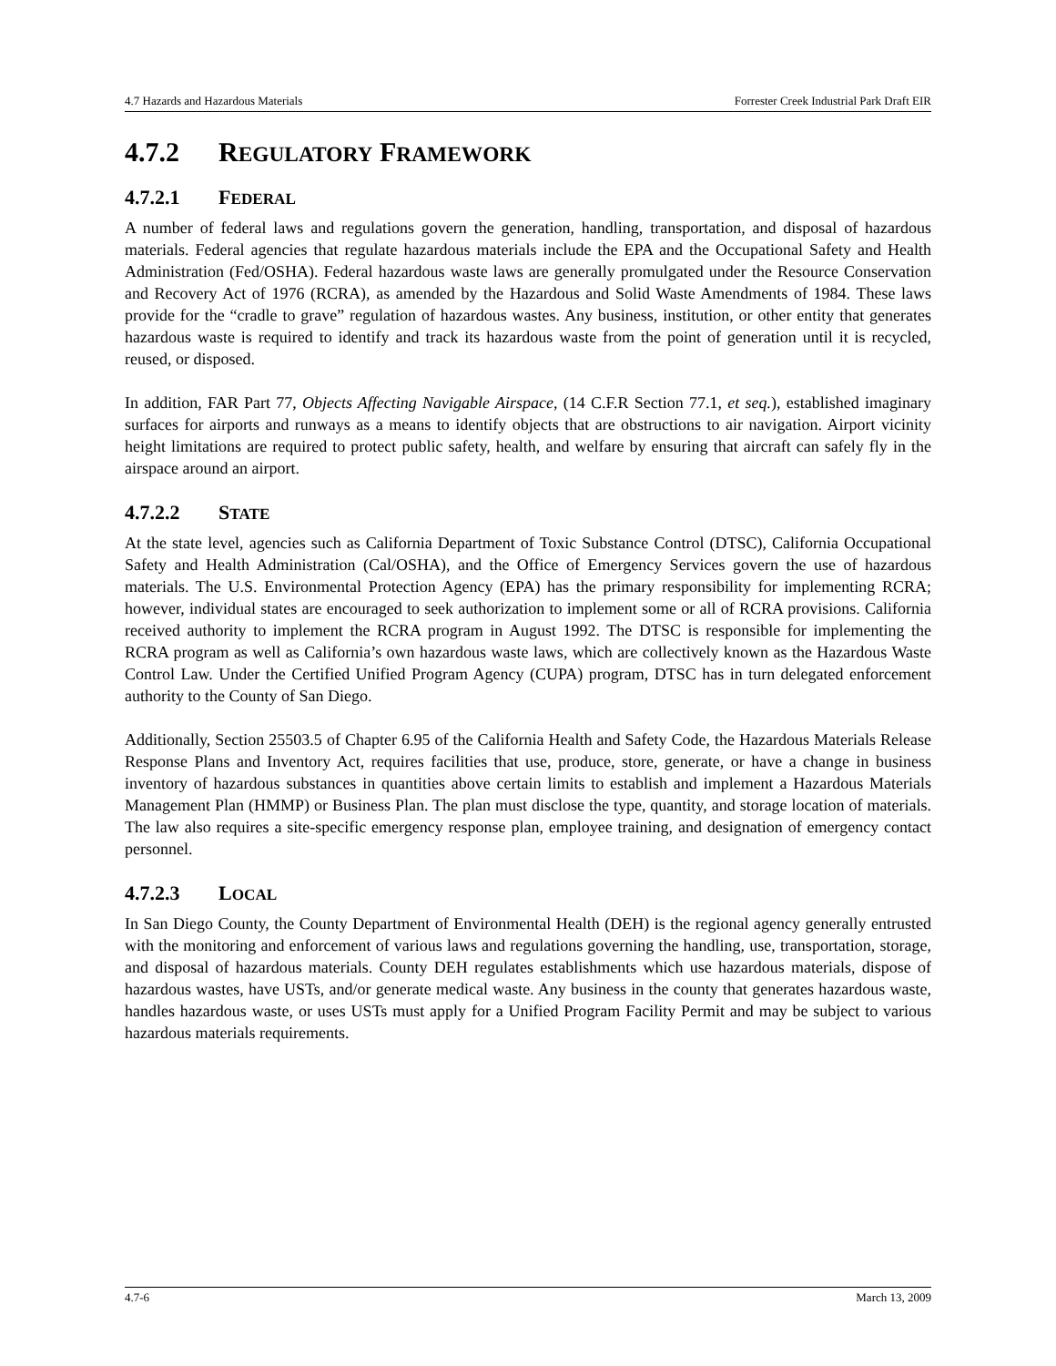4.7 Hazards and Hazardous Materials Forrester Creek Industrial Park Draft EIR
4.7.2 REGULATORY FRAMEWORK
4.7.2.1 FEDERAL
A number of federal laws and regulations govern the generation, handling, transportation, and disposal of hazardous materials. Federal agencies that regulate hazardous materials include the EPA and the Occupational Safety and Health Administration (Fed/OSHA). Federal hazardous waste laws are generally promulgated under the Resource Conservation and Recovery Act of 1976 (RCRA), as amended by the Hazardous and Solid Waste Amendments of 1984. These laws provide for the “cradle to grave” regulation of hazardous wastes. Any business, institution, or other entity that generates hazardous waste is required to identify and track its hazardous waste from the point of generation until it is recycled, reused, or disposed.
In addition, FAR Part 77, Objects Affecting Navigable Airspace, (14 C.F.R Section 77.1, et seq.), established imaginary surfaces for airports and runways as a means to identify objects that are obstructions to air navigation. Airport vicinity height limitations are required to protect public safety, health, and welfare by ensuring that aircraft can safely fly in the airspace around an airport.
4.7.2.2 STATE
At the state level, agencies such as California Department of Toxic Substance Control (DTSC), California Occupational Safety and Health Administration (Cal/OSHA), and the Office of Emergency Services govern the use of hazardous materials. The U.S. Environmental Protection Agency (EPA) has the primary responsibility for implementing RCRA; however, individual states are encouraged to seek authorization to implement some or all of RCRA provisions. California received authority to implement the RCRA program in August 1992. The DTSC is responsible for implementing the RCRA program as well as California’s own hazardous waste laws, which are collectively known as the Hazardous Waste Control Law. Under the Certified Unified Program Agency (CUPA) program, DTSC has in turn delegated enforcement authority to the County of San Diego.
Additionally, Section 25503.5 of Chapter 6.95 of the California Health and Safety Code, the Hazardous Materials Release Response Plans and Inventory Act, requires facilities that use, produce, store, generate, or have a change in business inventory of hazardous substances in quantities above certain limits to establish and implement a Hazardous Materials Management Plan (HMMP) or Business Plan. The plan must disclose the type, quantity, and storage location of materials. The law also requires a site-specific emergency response plan, employee training, and designation of emergency contact personnel.
4.7.2.3 LOCAL
In San Diego County, the County Department of Environmental Health (DEH) is the regional agency generally entrusted with the monitoring and enforcement of various laws and regulations governing the handling, use, transportation, storage, and disposal of hazardous materials. County DEH regulates establishments which use hazardous materials, dispose of hazardous wastes, have USTs, and/or generate medical waste. Any business in the county that generates hazardous waste, handles hazardous waste, or uses USTs must apply for a Unified Program Facility Permit and may be subject to various hazardous materials requirements.
4.7-6 March 13, 2009